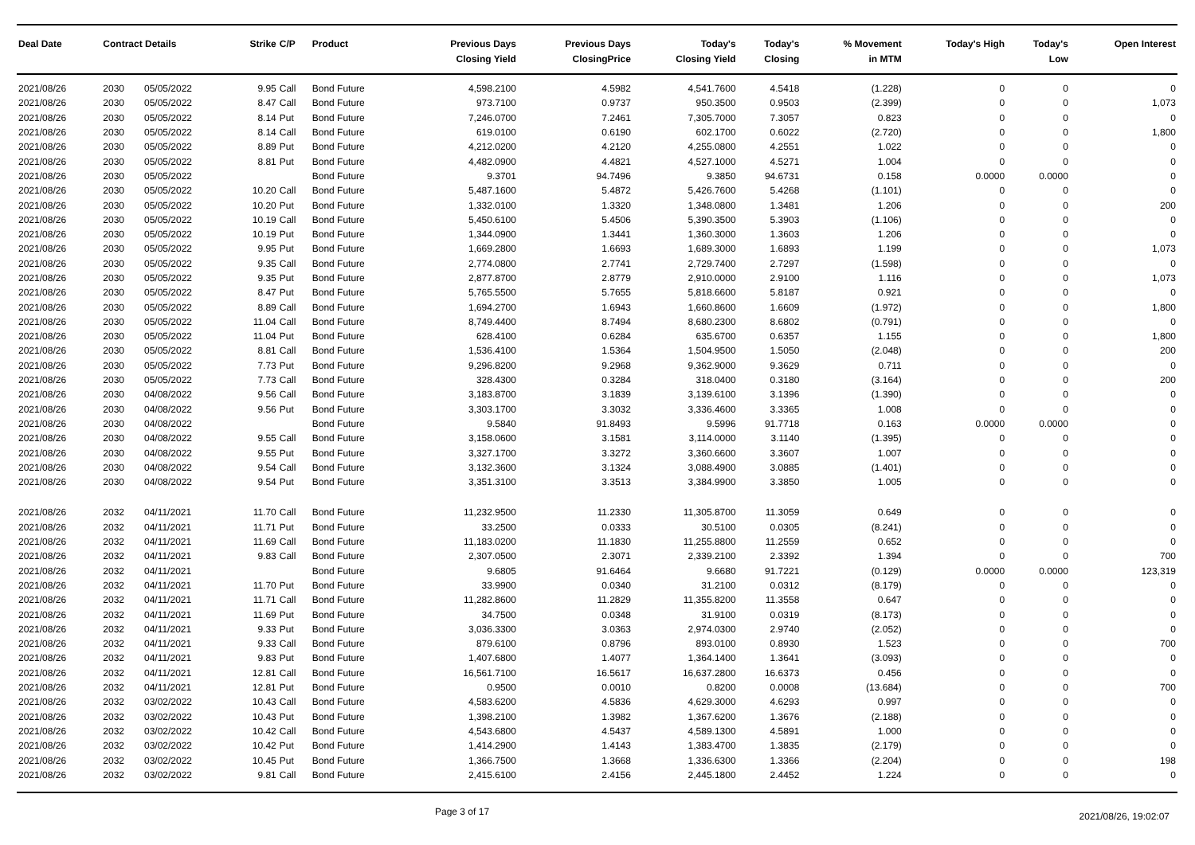| Deal Date | Contract Details | | Strike | C/P | Product | Previous Days Closing Yield | Previous Days ClosingPrice | Today's Closing Yield | Today's Closing | % Movement in MTM | Today's High | Today's Low | Open Interest |
| --- | --- | --- | --- | --- | --- | --- | --- | --- | --- | --- | --- | --- | --- |
| 2021/08/26 | 2030 | 05/05/2022 | 9.95 | Call | Bond Future | 4,598.2100 | 4.5982 | 4,541.7600 | 4.5418 | (1.228) | 0 | 0 | 0 |
| 2021/08/26 | 2030 | 05/05/2022 | 8.47 | Call | Bond Future | 973.7100 | 0.9737 | 950.3500 | 0.9503 | (2.399) | 0 | 0 | 1,073 |
| 2021/08/26 | 2030 | 05/05/2022 | 8.14 | Put | Bond Future | 7,246.0700 | 7.2461 | 7,305.7000 | 7.3057 | 0.823 | 0 | 0 | 0 |
| 2021/08/26 | 2030 | 05/05/2022 | 8.14 | Call | Bond Future | 619.0100 | 0.6190 | 602.1700 | 0.6022 | (2.720) | 0 | 0 | 1,800 |
| 2021/08/26 | 2030 | 05/05/2022 | 8.89 | Put | Bond Future | 4,212.0200 | 4.2120 | 4,255.0800 | 4.2551 | 1.022 | 0 | 0 | 0 |
| 2021/08/26 | 2030 | 05/05/2022 | 8.81 | Put | Bond Future | 4,482.0900 | 4.4821 | 4,527.1000 | 4.5271 | 1.004 | 0 | 0 | 0 |
| 2021/08/26 | 2030 | 05/05/2022 | | | Bond Future | 9.3701 | 94.7496 | 9.3850 | 94.6731 | 0.158 | 0.0000 | 0.0000 | 0 |
| 2021/08/26 | 2030 | 05/05/2022 | 10.20 | Call | Bond Future | 5,487.1600 | 5.4872 | 5,426.7600 | 5.4268 | (1.101) | 0 | 0 | 0 |
| 2021/08/26 | 2030 | 05/05/2022 | 10.20 | Put | Bond Future | 1,332.0100 | 1.3320 | 1,348.0800 | 1.3481 | 1.206 | 0 | 0 | 200 |
| 2021/08/26 | 2030 | 05/05/2022 | 10.19 | Call | Bond Future | 5,450.6100 | 5.4506 | 5,390.3500 | 5.3903 | (1.106) | 0 | 0 | 0 |
| 2021/08/26 | 2030 | 05/05/2022 | 10.19 | Put | Bond Future | 1,344.0900 | 1.3441 | 1,360.3000 | 1.3603 | 1.206 | 0 | 0 | 0 |
| 2021/08/26 | 2030 | 05/05/2022 | 9.95 | Put | Bond Future | 1,669.2800 | 1.6693 | 1,689.3000 | 1.6893 | 1.199 | 0 | 0 | 1,073 |
| 2021/08/26 | 2030 | 05/05/2022 | 9.35 | Call | Bond Future | 2,774.0800 | 2.7741 | 2,729.7400 | 2.7297 | (1.598) | 0 | 0 | 0 |
| 2021/08/26 | 2030 | 05/05/2022 | 9.35 | Put | Bond Future | 2,877.8700 | 2.8779 | 2,910.0000 | 2.9100 | 1.116 | 0 | 0 | 1,073 |
| 2021/08/26 | 2030 | 05/05/2022 | 8.47 | Put | Bond Future | 5,765.5500 | 5.7655 | 5,818.6600 | 5.8187 | 0.921 | 0 | 0 | 0 |
| 2021/08/26 | 2030 | 05/05/2022 | 8.89 | Call | Bond Future | 1,694.2700 | 1.6943 | 1,660.8600 | 1.6609 | (1.972) | 0 | 0 | 1,800 |
| 2021/08/26 | 2030 | 05/05/2022 | 11.04 | Call | Bond Future | 8,749.4400 | 8.7494 | 8,680.2300 | 8.6802 | (0.791) | 0 | 0 | 0 |
| 2021/08/26 | 2030 | 05/05/2022 | 11.04 | Put | Bond Future | 628.4100 | 0.6284 | 635.6700 | 0.6357 | 1.155 | 0 | 0 | 1,800 |
| 2021/08/26 | 2030 | 05/05/2022 | 8.81 | Call | Bond Future | 1,536.4100 | 1.5364 | 1,504.9500 | 1.5050 | (2.048) | 0 | 0 | 200 |
| 2021/08/26 | 2030 | 05/05/2022 | 7.73 | Put | Bond Future | 9,296.8200 | 9.2968 | 9,362.9000 | 9.3629 | 0.711 | 0 | 0 | 0 |
| 2021/08/26 | 2030 | 05/05/2022 | 7.73 | Call | Bond Future | 328.4300 | 0.3284 | 318.0400 | 0.3180 | (3.164) | 0 | 0 | 200 |
| 2021/08/26 | 2030 | 04/08/2022 | 9.56 | Call | Bond Future | 3,183.8700 | 3.1839 | 3,139.6100 | 3.1396 | (1.390) | 0 | 0 | 0 |
| 2021/08/26 | 2030 | 04/08/2022 | 9.56 | Put | Bond Future | 3,303.1700 | 3.3032 | 3,336.4600 | 3.3365 | 1.008 | 0 | 0 | 0 |
| 2021/08/26 | 2030 | 04/08/2022 | | | Bond Future | 9.5840 | 91.8493 | 9.5996 | 91.7718 | 0.163 | 0.0000 | 0.0000 | 0 |
| 2021/08/26 | 2030 | 04/08/2022 | 9.55 | Call | Bond Future | 3,158.0600 | 3.1581 | 3,114.0000 | 3.1140 | (1.395) | 0 | 0 | 0 |
| 2021/08/26 | 2030 | 04/08/2022 | 9.55 | Put | Bond Future | 3,327.1700 | 3.3272 | 3,360.6600 | 3.3607 | 1.007 | 0 | 0 | 0 |
| 2021/08/26 | 2030 | 04/08/2022 | 9.54 | Call | Bond Future | 3,132.3600 | 3.1324 | 3,088.4900 | 3.0885 | (1.401) | 0 | 0 | 0 |
| 2021/08/26 | 2030 | 04/08/2022 | 9.54 | Put | Bond Future | 3,351.3100 | 3.3513 | 3,384.9900 | 3.3850 | 1.005 | 0 | 0 | 0 |
| 2021/08/26 | 2032 | 04/11/2021 | 11.70 | Call | Bond Future | 11,232.9500 | 11.2330 | 11,305.8700 | 11.3059 | 0.649 | 0 | 0 | 0 |
| 2021/08/26 | 2032 | 04/11/2021 | 11.71 | Put | Bond Future | 33.2500 | 0.0333 | 30.5100 | 0.0305 | (8.241) | 0 | 0 | 0 |
| 2021/08/26 | 2032 | 04/11/2021 | 11.69 | Call | Bond Future | 11,183.0200 | 11.1830 | 11,255.8800 | 11.2559 | 0.652 | 0 | 0 | 0 |
| 2021/08/26 | 2032 | 04/11/2021 | 9.83 | Call | Bond Future | 2,307.0500 | 2.3071 | 2,339.2100 | 2.3392 | 1.394 | 0 | 0 | 700 |
| 2021/08/26 | 2032 | 04/11/2021 | | | Bond Future | 9.6805 | 91.6464 | 9.6680 | 91.7221 | (0.129) | 0.0000 | 0.0000 | 123,319 |
| 2021/08/26 | 2032 | 04/11/2021 | 11.70 | Put | Bond Future | 33.9900 | 0.0340 | 31.2100 | 0.0312 | (8.179) | 0 | 0 | 0 |
| 2021/08/26 | 2032 | 04/11/2021 | 11.71 | Call | Bond Future | 11,282.8600 | 11.2829 | 11,355.8200 | 11.3558 | 0.647 | 0 | 0 | 0 |
| 2021/08/26 | 2032 | 04/11/2021 | 11.69 | Put | Bond Future | 34.7500 | 0.0348 | 31.9100 | 0.0319 | (8.173) | 0 | 0 | 0 |
| 2021/08/26 | 2032 | 04/11/2021 | 9.33 | Put | Bond Future | 3,036.3300 | 3.0363 | 2,974.0300 | 2.9740 | (2.052) | 0 | 0 | 0 |
| 2021/08/26 | 2032 | 04/11/2021 | 9.33 | Call | Bond Future | 879.6100 | 0.8796 | 893.0100 | 0.8930 | 1.523 | 0 | 0 | 700 |
| 2021/08/26 | 2032 | 04/11/2021 | 9.83 | Put | Bond Future | 1,407.6800 | 1.4077 | 1,364.1400 | 1.3641 | (3.093) | 0 | 0 | 0 |
| 2021/08/26 | 2032 | 04/11/2021 | 12.81 | Call | Bond Future | 16,561.7100 | 16.5617 | 16,637.2800 | 16.6373 | 0.456 | 0 | 0 | 0 |
| 2021/08/26 | 2032 | 04/11/2021 | 12.81 | Put | Bond Future | 0.9500 | 0.0010 | 0.8200 | 0.0008 | (13.684) | 0 | 0 | 700 |
| 2021/08/26 | 2032 | 03/02/2022 | 10.43 | Call | Bond Future | 4,583.6200 | 4.5836 | 4,629.3000 | 4.6293 | 0.997 | 0 | 0 | 0 |
| 2021/08/26 | 2032 | 03/02/2022 | 10.43 | Put | Bond Future | 1,398.2100 | 1.3982 | 1,367.6200 | 1.3676 | (2.188) | 0 | 0 | 0 |
| 2021/08/26 | 2032 | 03/02/2022 | 10.42 | Call | Bond Future | 4,543.6800 | 4.5437 | 4,589.1300 | 4.5891 | 1.000 | 0 | 0 | 0 |
| 2021/08/26 | 2032 | 03/02/2022 | 10.42 | Put | Bond Future | 1,414.2900 | 1.4143 | 1,383.4700 | 1.3835 | (2.179) | 0 | 0 | 0 |
| 2021/08/26 | 2032 | 03/02/2022 | 10.45 | Put | Bond Future | 1,366.7500 | 1.3668 | 1,336.6300 | 1.3366 | (2.204) | 0 | 0 | 198 |
| 2021/08/26 | 2032 | 03/02/2022 | 9.81 | Call | Bond Future | 2,415.6100 | 2.4156 | 2,445.1800 | 2.4452 | 1.224 | 0 | 0 | 0 |
Page 3 of 17 2021/08/26, 19:02:07